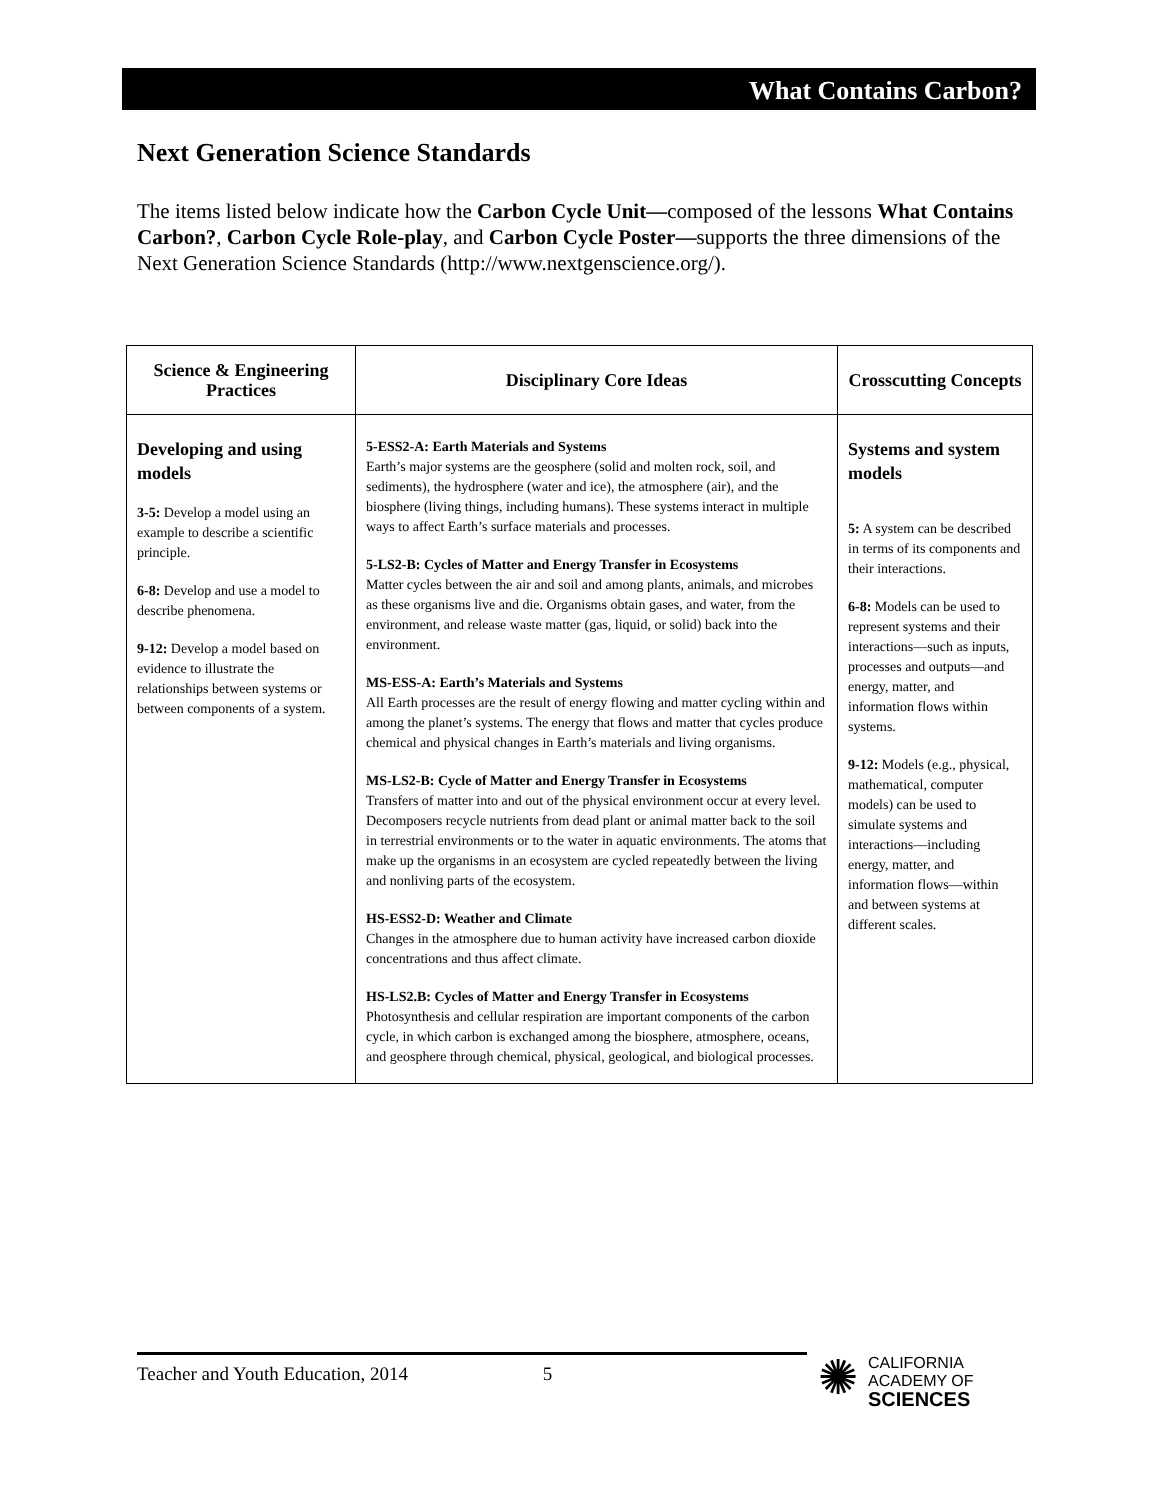What Contains Carbon?
Next Generation Science Standards
The items listed below indicate how the Carbon Cycle Unit—composed of the lessons What Contains Carbon?, Carbon Cycle Role-play, and Carbon Cycle Poster—supports the three dimensions of the Next Generation Science Standards (http://www.nextgenscience.org/).
| Science & Engineering Practices | Disciplinary Core Ideas | Crosscutting Concepts |
| --- | --- | --- |
| Developing and using models 3-5: Develop a model using an example to describe a scientific principle. 6-8: Develop and use a model to describe phenomena. 9-12: Develop a model based on evidence to illustrate the relationships between systems or between components of a system. | 5-ESS2-A: Earth Materials and Systems Earth’s major systems are the geosphere (solid and molten rock, soil, and sediments), the hydrosphere (water and ice), the atmosphere (air), and the biosphere (living things, including humans). These systems interact in multiple ways to affect Earth’s surface materials and processes. 5-LS2-B: Cycles of Matter and Energy Transfer in Ecosystems Matter cycles between the air and soil and among plants, animals, and microbes as these organisms live and die. Organisms obtain gases, and water, from the environment, and release waste matter (gas, liquid, or solid) back into the environment. MS-ESS-A: Earth’s Materials and Systems All Earth processes are the result of energy flowing and matter cycling within and among the planet’s systems. The energy that flows and matter that cycles produce chemical and physical changes in Earth’s materials and living organisms. MS-LS2-B: Cycle of Matter and Energy Transfer in Ecosystems Transfers of matter into and out of the physical environment occur at every level. Decomposers recycle nutrients from dead plant or animal matter back to the soil in terrestrial environments or to the water in aquatic environments. The atoms that make up the organisms in an ecosystem are cycled repeatedly between the living and nonliving parts of the ecosystem. HS-ESS2-D: Weather and Climate Changes in the atmosphere due to human activity have increased carbon dioxide concentrations and thus affect climate. HS-LS2.B: Cycles of Matter and Energy Transfer in Ecosystems Photosynthesis and cellular respiration are important components of the carbon cycle, in which carbon is exchanged among the biosphere, atmosphere, oceans, and geosphere through chemical, physical, geological, and biological processes. | Systems and system models 5: A system can be described in terms of its components and their interactions. 6-8: Models can be used to represent systems and their interactions—such as inputs, processes and outputs—and energy, matter, and information flows within systems. 9-12: Models (e.g., physical, mathematical, computer models) can be used to simulate systems and interactions—including energy, matter, and information flows—within and between systems at different scales. |
Teacher and Youth Education, 2014 5
✺
CALIFORNIA
ACADEMY OF
SCIENCES